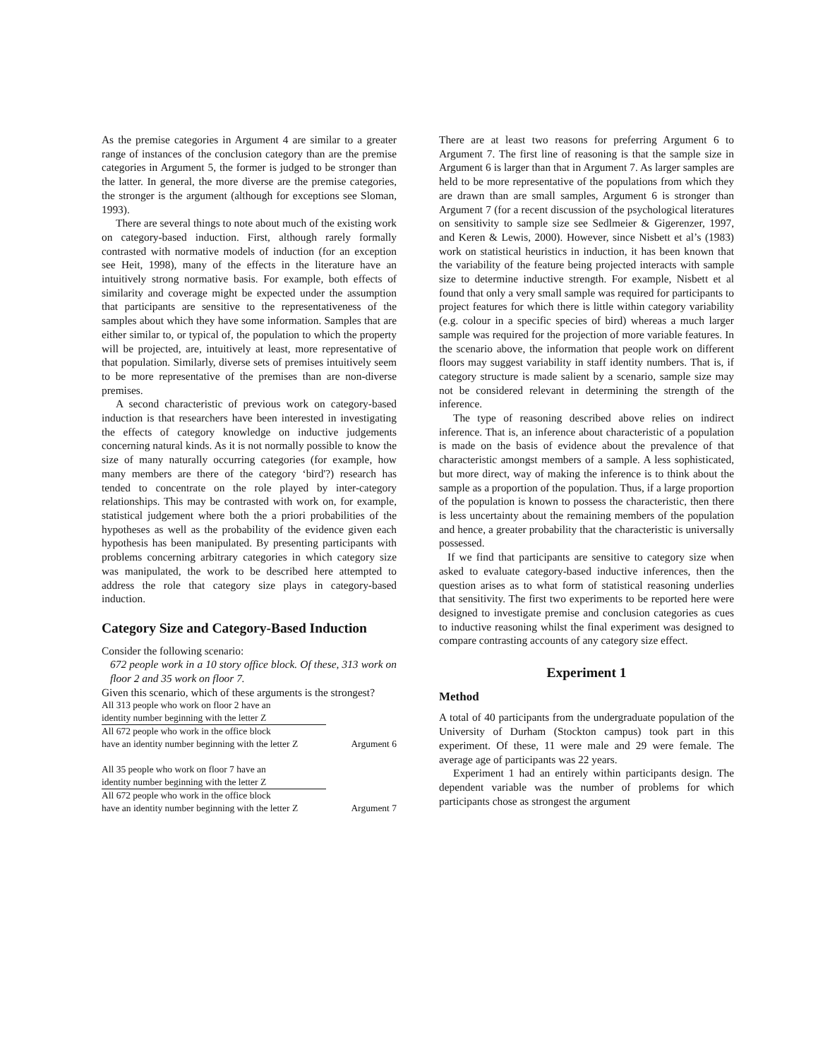As the premise categories in Argument 4 are similar to a greater range of instances of the conclusion category than are the premise categories in Argument 5, the former is judged to be stronger than the latter. In general, the more diverse are the premise categories, the stronger is the argument (although for exceptions see Sloman, 1993).
There are several things to note about much of the existing work on category-based induction. First, although rarely formally contrasted with normative models of induction (for an exception see Heit, 1998), many of the effects in the literature have an intuitively strong normative basis. For example, both effects of similarity and coverage might be expected under the assumption that participants are sensitive to the representativeness of the samples about which they have some information. Samples that are either similar to, or typical of, the population to which the property will be projected, are, intuitively at least, more representative of that population. Similarly, diverse sets of premises intuitively seem to be more representative of the premises than are non-diverse premises.
A second characteristic of previous work on category-based induction is that researchers have been interested in investigating the effects of category knowledge on inductive judgements concerning natural kinds. As it is not normally possible to know the size of many naturally occurring categories (for example, how many members are there of the category ‘bird'?) research has tended to concentrate on the role played by inter-category relationships. This may be contrasted with work on, for example, statistical judgement where both the a priori probabilities of the hypotheses as well as the probability of the evidence given each hypothesis has been manipulated. By presenting participants with problems concerning arbitrary categories in which category size was manipulated, the work to be described here attempted to address the role that category size plays in category-based induction.
Category Size and Category-Based Induction
Consider the following scenario:
672 people work in a 10 story office block. Of these, 313 work on floor 2 and 35 work on floor 7.
Given this scenario, which of these arguments is the strongest?
All 313 people who work on floor 2 have an
identity number beginning with the letter Z
All 672 people who work in the office block
have an identity number beginning with the letter Z Argument 6
All 35 people who work on floor 7 have an
identity number beginning with the letter Z
All 672 people who work in the office block
have an identity number beginning with the letter Z Argument 7
There are at least two reasons for preferring Argument 6 to Argument 7. The first line of reasoning is that the sample size in Argument 6 is larger than that in Argument 7. As larger samples are held to be more representative of the populations from which they are drawn than are small samples, Argument 6 is stronger than Argument 7 (for a recent discussion of the psychological literatures on sensitivity to sample size see Sedlmeier & Gigerenzer, 1997, and Keren & Lewis, 2000). However, since Nisbett et al’s (1983) work on statistical heuristics in induction, it has been known that the variability of the feature being projected interacts with sample size to determine inductive strength. For example, Nisbett et al found that only a very small sample was required for participants to project features for which there is little within category variability (e.g. colour in a specific species of bird) whereas a much larger sample was required for the projection of more variable features. In the scenario above, the information that people work on different floors may suggest variability in staff identity numbers. That is, if category structure is made salient by a scenario, sample size may not be considered relevant in determining the strength of the inference.
The type of reasoning described above relies on indirect inference. That is, an inference about characteristic of a population is made on the basis of evidence about the prevalence of that characteristic amongst members of a sample. A less sophisticated, but more direct, way of making the inference is to think about the sample as a proportion of the population. Thus, if a large proportion of the population is known to possess the characteristic, then there is less uncertainty about the remaining members of the population and hence, a greater probability that the characteristic is universally possessed.
If we find that participants are sensitive to category size when asked to evaluate category-based inductive inferences, then the question arises as to what form of statistical reasoning underlies that sensitivity. The first two experiments to be reported here were designed to investigate premise and conclusion categories as cues to inductive reasoning whilst the final experiment was designed to compare contrasting accounts of any category size effect.
Experiment 1
Method
A total of 40 participants from the undergraduate population of the University of Durham (Stockton campus) took part in this experiment. Of these, 11 were male and 29 were female. The average age of participants was 22 years.
Experiment 1 had an entirely within participants design. The dependent variable was the number of problems for which participants chose as strongest the argument